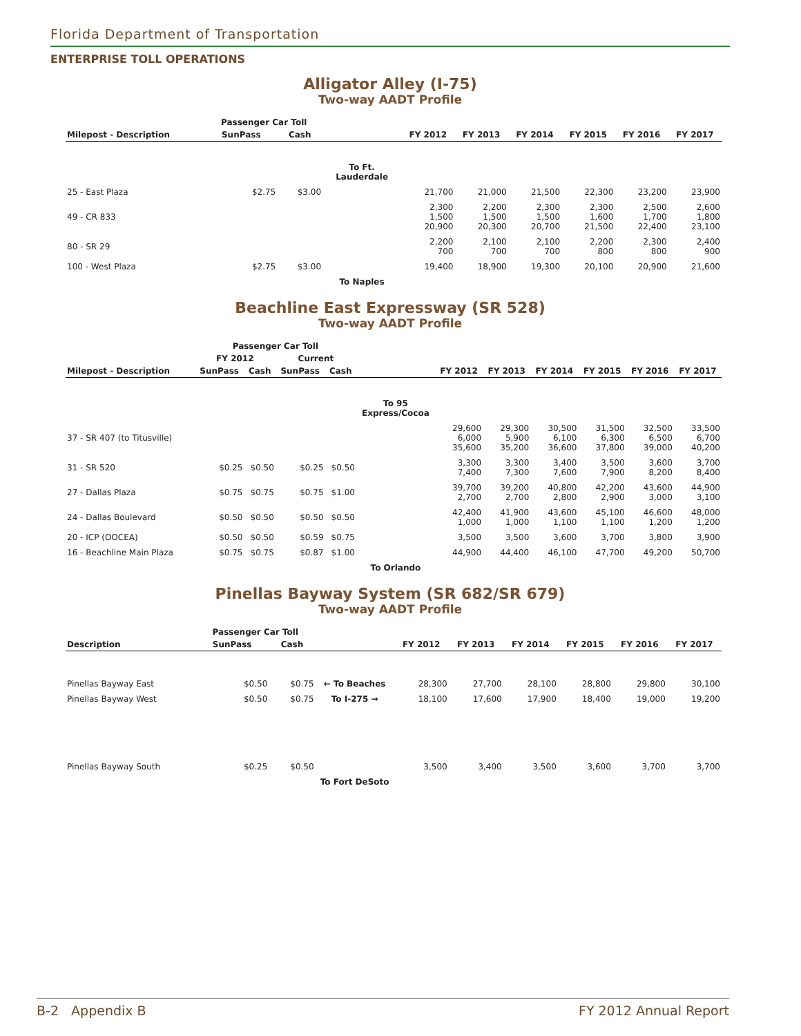Florida Department of Transportation
ENTERPRISE TOLL OPERATIONS
Alligator Alley (I-75)
Two-way AADT Profile
| | Passenger Car Toll | | | | | | | | |
| --- | --- | --- | --- | --- | --- | --- | --- | --- | --- |
| Milepost - Description | SunPass | Cash | | FY 2012 | FY 2013 | FY 2014 | FY 2015 | FY 2016 | FY 2017 |
| | | | To Ft. Lauderdale | | | | | | |
| 25 - East Plaza | $2.75 | $3.00 | | 21,700 | 21,000 | 21,500 | 22,300 | 23,200 | 23,900 |
| 49 - CR 833 | | | | 2,300 1,500 20,900 | 2,200 1,500 20,300 | 2,300 1,500 20,700 | 2,300 1,600 21,500 | 2,500 1,700 22,400 | 2,600 1,800 23,100 |
| 80 - SR 29 | | | | 2,200 700 | 2,100 700 | 2,100 700 | 2,200 800 | 2,300 800 | 2,400 900 |
| 100 - West Plaza | $2.75 | $3.00 | | 19,400 | 18,900 | 19,300 | 20,100 | 20,900 | 21,600 |
| | | | To Naples | | | | | | |
Beachline East Expressway (SR 528)
Two-way AADT Profile
| | Passenger Car Toll | | | | | | | | | | |
| --- | --- | --- | --- | --- | --- | --- | --- | --- | --- | --- | --- |
| | FY 2012 | | Current | | | | | | | | |
| Milepost - Description | SunPass | Cash | SunPass | Cash | | FY 2012 | FY 2013 | FY 2014 | FY 2015 | FY 2016 | FY 2017 |
| | | | | | To 95 Express/Cocoa | | | | | | |
| 37 - SR 407 (to Titusville) | | | | | | 29,600 6,000 35,600 | 29,300 5,900 35,200 | 30,500 6,100 36,600 | 31,500 6,300 37,800 | 32,500 6,500 39,000 | 33,500 6,700 40,200 |
| 31 - SR 520 | $0.25 | $0.50 | $0.25 | $0.50 | | 3,300 7,400 | 3,300 7,300 | 3,400 7,600 | 3,500 7,900 | 3,600 8,200 | 3,700 8,400 |
| 27 - Dallas Plaza | $0.75 | $0.75 | $0.75 | $1.00 | | 39,700 2,700 | 39,200 2,700 | 40,800 2,800 | 42,200 2,900 | 43,600 3,000 | 44,900 3,100 |
| 24 - Dallas Boulevard | $0.50 | $0.50 | $0.50 | $0.50 | | 42,400 1,000 | 41,900 1,000 | 43,600 1,100 | 45,100 1,100 | 46,600 1,200 | 48,000 1,200 |
| 20 - ICP (OOCEA) | $0.50 | $0.50 | $0.59 | $0.75 | | 3,500 | 3,500 | 3,600 | 3,700 | 3,800 | 3,900 |
| 16 - Beachline Main Plaza | $0.75 | $0.75 | $0.87 | $1.00 | | 44,900 | 44,400 | 46,100 | 47,700 | 49,200 | 50,700 |
| | | | | | To Orlando | | | | | | |
Pinellas Bayway System (SR 682/SR 679)
Two-way AADT Profile
| | Passenger Car Toll | | | | | | | | |
| --- | --- | --- | --- | --- | --- | --- | --- | --- | --- |
| Description | SunPass | Cash | | FY 2012 | FY 2013 | FY 2014 | FY 2015 | FY 2016 | FY 2017 |
| Pinellas Bayway East | $0.50 | $0.75 | ← To Beaches | 28,300 | 27,700 | 28,100 | 28,800 | 29,800 | 30,100 |
| Pinellas Bayway West | $0.50 | $0.75 | To I-275 → | 18,100 | 17,600 | 17,900 | 18,400 | 19,000 | 19,200 |
| Pinellas Bayway South | $0.25 | $0.50 | | 3,500 | 3,400 | 3,500 | 3,600 | 3,700 | 3,700 |
| | | | To Fort DeSoto | | | | | | |
B-2 Appendix B FY 2012 Annual Report